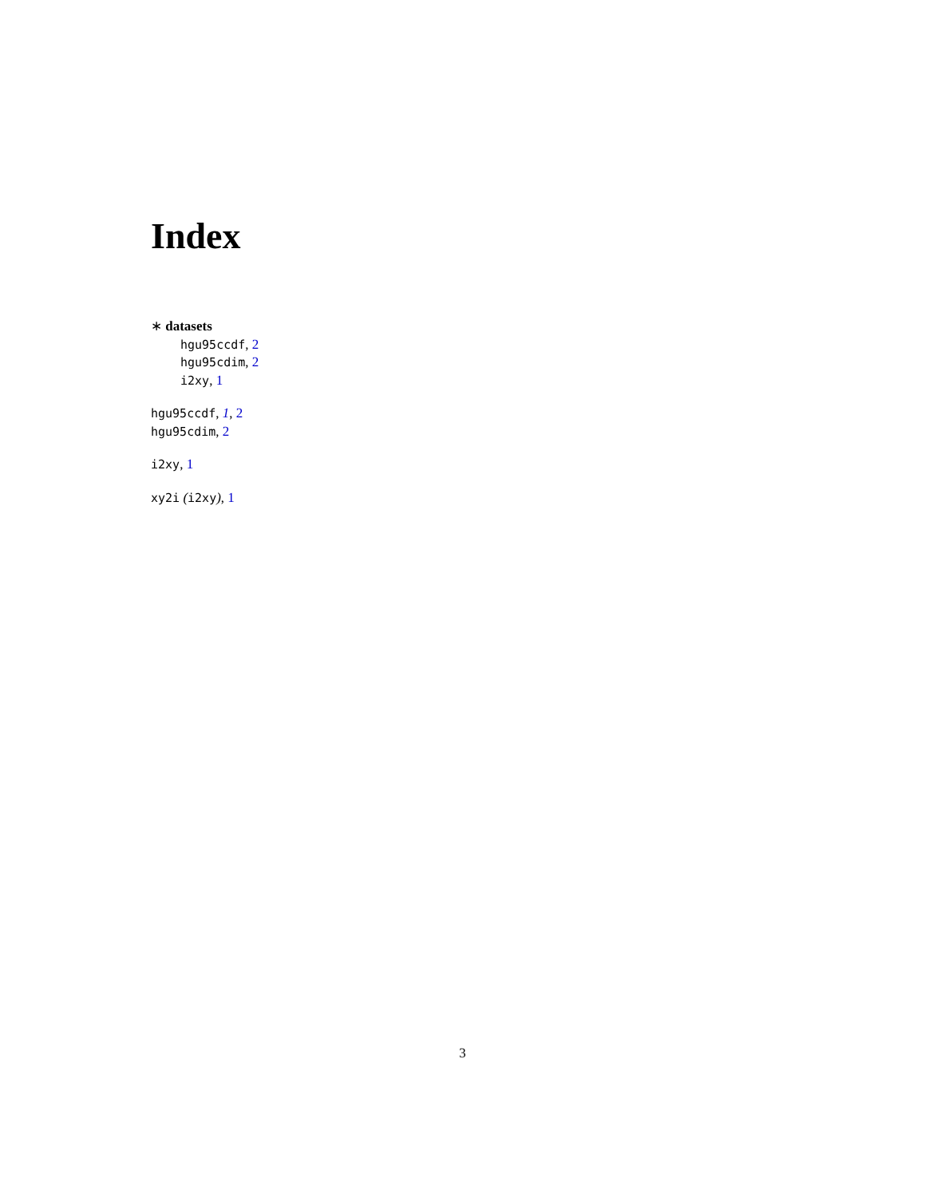Index
∗ datasets
hgu95ccdf, 2
hgu95cdim, 2
i2xy, 1
hgu95ccdf, 1, 2
hgu95cdim, 2
i2xy, 1
xy2i (i2xy), 1
3